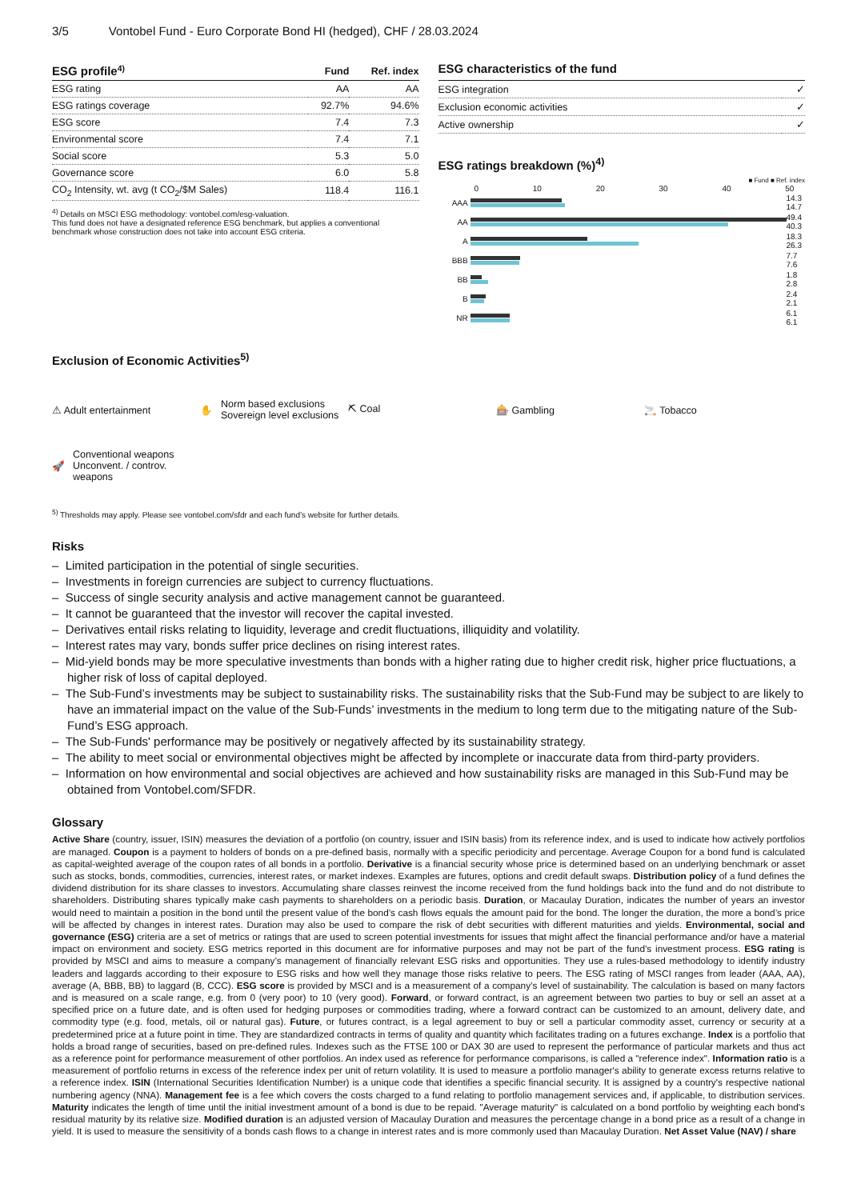3/5 Vontobel Fund - Euro Corporate Bond HI (hedged), CHF / 28.03.2024
| ESG profile<sup>4)</sup> | Fund | Ref. index |
| --- | --- | --- |
| ESG rating | AA | AA |
| ESG ratings coverage | 92.7% | 94.6% |
| ESG score | 7.4 | 7.3 |
| Environmental score | 7.4 | 7.1 |
| Social score | 5.3 | 5.0 |
| Governance score | 6.0 | 5.8 |
| CO<sub>2</sub> Intensity, wt. avg (t CO<sub>2</sub>/$M Sales) | 118.4 | 116.1 |
<sup>4)</sup> Details on MSCI ESG methodology: vontobel.com/esg-valuation.
This fund does not have a designated reference ESG benchmark, but applies a conventional benchmark whose construction does not take into account ESG criteria.
ESG characteristics of the fund
| ESG integration | ✓ |
| Exclusion economic activities | ✓ |
| Active ownership | ✓ |
ESG ratings breakdown (%)<sup>4)</sup>
■ Fund ■ Ref. index
0 10 20 30 40 50
| AAA | | 14.3 14.7 |
| AA | | 49.4 40.3 |
| A | | 18.3 26.3 |
| BBB | | 7.7 7.6 |
| BB | | 1.8 2.8 |
| B | | 2.4 2.1 |
| NR | | 6.1 6.1 |
Exclusion of Economic Activities<sup>5)</sup>
⚠ Adult entertainment
✋ Norm based exclusions
Sovereign level exclusions
⛏ Coal
🎰 Gambling
🚬 Tobacco
🚀 Conventional weapons
Unconvent. / controv. weapons
<sup>5)</sup> Thresholds may apply. Please see vontobel.com/sfdr and each fund’s website for further details.
Risks
– Limited participation in the potential of single securities.
– Investments in foreign currencies are subject to currency fluctuations.
– Success of single security analysis and active management cannot be guaranteed.
– It cannot be guaranteed that the investor will recover the capital invested.
– Derivatives entail risks relating to liquidity, leverage and credit fluctuations, illiquidity and volatility.
– Interest rates may vary, bonds suffer price declines on rising interest rates.
– Mid-yield bonds may be more speculative investments than bonds with a higher rating due to higher credit risk, higher price fluctuations, a higher risk of loss of capital deployed.
– The Sub-Fund’s investments may be subject to sustainability risks. The sustainability risks that the Sub-Fund may be subject to are likely to have an immaterial impact on the value of the Sub-Funds’ investments in the medium to long term due to the mitigating nature of the Sub-Fund’s ESG approach.
– The Sub-Funds' performance may be positively or negatively affected by its sustainability strategy.
– The ability to meet social or environmental objectives might be affected by incomplete or inaccurate data from third-party providers.
– Information on how environmental and social objectives are achieved and how sustainability risks are managed in this Sub-Fund may be obtained from Vontobel.com/SFDR.
Glossary
Active Share (country, issuer, ISIN) measures the deviation of a portfolio (on country, issuer and ISIN basis) from its reference index, and is used to indicate how actively portfolios are managed. Coupon is a payment to holders of bonds on a pre-defined basis, normally with a specific periodicity and percentage. Average Coupon for a bond fund is calculated as capital-weighted average of the coupon rates of all bonds in a portfolio. Derivative is a financial security whose price is determined based on an underlying benchmark or asset such as stocks, bonds, commodities, currencies, interest rates, or market indexes. Examples are futures, options and credit default swaps. Distribution policy of a fund defines the dividend distribution for its share classes to investors. Accumulating share classes reinvest the income received from the fund holdings back into the fund and do not distribute to shareholders. Distributing shares typically make cash payments to shareholders on a periodic basis. Duration, or Macaulay Duration, indicates the number of years an investor would need to maintain a position in the bond until the present value of the bond’s cash flows equals the amount paid for the bond. The longer the duration, the more a bond’s price will be affected by changes in interest rates. Duration may also be used to compare the risk of debt securities with different maturities and yields. Environmental, social and governance (ESG) criteria are a set of metrics or ratings that are used to screen potential investments for issues that might affect the financial performance and/or have a material impact on environment and society. ESG metrics reported in this document are for informative purposes and may not be part of the fund’s investment process. ESG rating is provided by MSCI and aims to measure a company’s management of financially relevant ESG risks and opportunities. They use a rules-based methodology to identify industry leaders and laggards according to their exposure to ESG risks and how well they manage those risks relative to peers. The ESG rating of MSCI ranges from leader (AAA, AA), average (A, BBB, BB) to laggard (B, CCC). ESG score is provided by MSCI and is a measurement of a company’s level of sustainability. The calculation is based on many factors and is measured on a scale range, e.g. from 0 (very poor) to 10 (very good). Forward, or forward contract, is an agreement between two parties to buy or sell an asset at a specified price on a future date, and is often used for hedging purposes or commodities trading, where a forward contract can be customized to an amount, delivery date, and commodity type (e.g. food, metals, oil or natural gas). Future, or futures contract, is a legal agreement to buy or sell a particular commodity asset, currency or security at a predetermined price at a future point in time. They are standardized contracts in terms of quality and quantity which facilitates trading on a futures exchange. Index is a portfolio that holds a broad range of securities, based on pre-defined rules. Indexes such as the FTSE 100 or DAX 30 are used to represent the performance of particular markets and thus act as a reference point for performance measurement of other portfolios. An index used as reference for performance comparisons, is called a "reference index". Information ratio is a measurement of portfolio returns in excess of the reference index per unit of return volatility. It is used to measure a portfolio manager's ability to generate excess returns relative to a reference index. ISIN (International Securities Identification Number) is a unique code that identifies a specific financial security. It is assigned by a country's respective national numbering agency (NNA). Management fee is a fee which covers the costs charged to a fund relating to portfolio management services and, if applicable, to distribution services. Maturity indicates the length of time until the initial investment amount of a bond is due to be repaid. "Average maturity" is calculated on a bond portfolio by weighting each bond's residual maturity by its relative size. Modified duration is an adjusted version of Macaulay Duration and measures the percentage change in a bond price as a result of a change in yield. It is used to measure the sensitivity of a bonds cash flows to a change in interest rates and is more commonly used than Macaulay Duration. Net Asset Value (NAV) / share